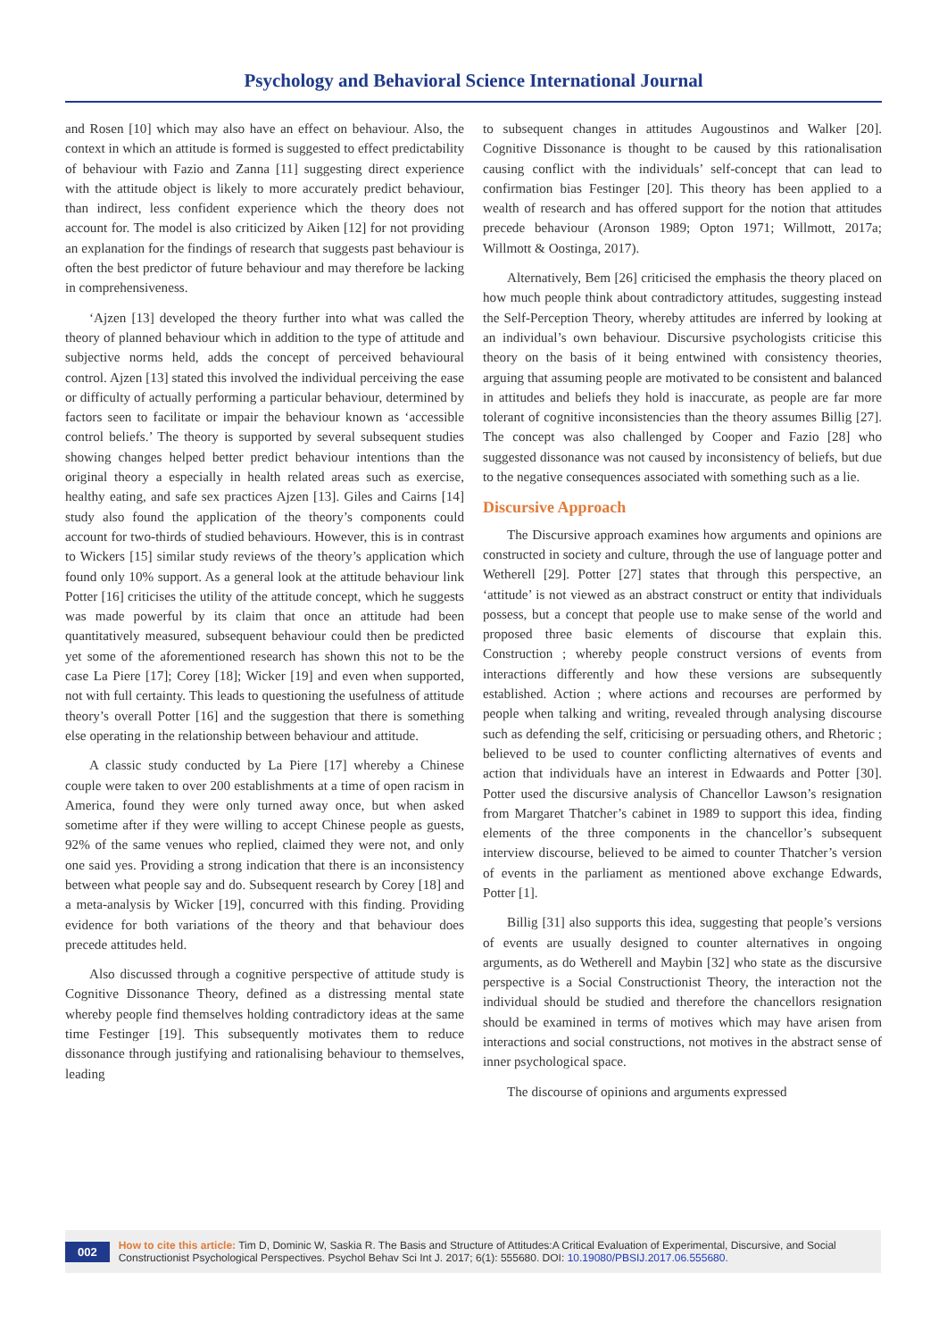Psychology and Behavioral Science International Journal
and Rosen [10] which may also have an effect on behaviour. Also, the context in which an attitude is formed is suggested to effect predictability of behaviour with Fazio and Zanna [11] suggesting direct experience with the attitude object is likely to more accurately predict behaviour, than indirect, less confident experience which the theory does not account for. The model is also criticized by Aiken [12] for not providing an explanation for the findings of research that suggests past behaviour is often the best predictor of future behaviour and may therefore be lacking in comprehensiveness.
‘Ajzen [13] developed the theory further into what was called the theory of planned behaviour which in addition to the type of attitude and subjective norms held, adds the concept of perceived behavioural control. Ajzen [13] stated this involved the individual perceiving the ease or difficulty of actually performing a particular behaviour, determined by factors seen to facilitate or impair the behaviour known as ‘accessible control beliefs.’ The theory is supported by several subsequent studies showing changes helped better predict behaviour intentions than the original theory a especially in health related areas such as exercise, healthy eating, and safe sex practices Ajzen [13]. Giles and Cairns [14] study also found the application of the theory’s components could account for two-thirds of studied behaviours. However, this is in contrast to Wickers [15] similar study reviews of the theory’s application which found only 10% support. As a general look at the attitude behaviour link Potter [16] criticises the utility of the attitude concept, which he suggests was made powerful by its claim that once an attitude had been quantitatively measured, subsequent behaviour could then be predicted yet some of the aforementioned research has shown this not to be the case La Piere [17]; Corey [18]; Wicker [19] and even when supported, not with full certainty. This leads to questioning the usefulness of attitude theory’s overall Potter [16] and the suggestion that there is something else operating in the relationship between behaviour and attitude.
A classic study conducted by La Piere [17] whereby a Chinese couple were taken to over 200 establishments at a time of open racism in America, found they were only turned away once, but when asked sometime after if they were willing to accept Chinese people as guests, 92% of the same venues who replied, claimed they were not, and only one said yes. Providing a strong indication that there is an inconsistency between what people say and do. Subsequent research by Corey [18] and a meta-analysis by Wicker [19], concurred with this finding. Providing evidence for both variations of the theory and that behaviour does precede attitudes held.
Also discussed through a cognitive perspective of attitude study is Cognitive Dissonance Theory, defined as a distressing mental state whereby people find themselves holding contradictory ideas at the same time Festinger [19]. This subsequently motivates them to reduce dissonance through justifying and rationalising behaviour to themselves, leading
to subsequent changes in attitudes Augoustinos and Walker [20]. Cognitive Dissonance is thought to be caused by this rationalisation causing conflict with the individuals’ self-concept that can lead to confirmation bias Festinger [20]. This theory has been applied to a wealth of research and has offered support for the notion that attitudes precede behaviour (Aronson 1989; Opton 1971; Willmott, 2017a; Willmott & Oostinga, 2017).
Alternatively, Bem [26] criticised the emphasis the theory placed on how much people think about contradictory attitudes, suggesting instead the Self-Perception Theory, whereby attitudes are inferred by looking at an individual’s own behaviour. Discursive psychologists criticise this theory on the basis of it being entwined with consistency theories, arguing that assuming people are motivated to be consistent and balanced in attitudes and beliefs they hold is inaccurate, as people are far more tolerant of cognitive inconsistencies than the theory assumes Billig [27]. The concept was also challenged by Cooper and Fazio [28] who suggested dissonance was not caused by inconsistency of beliefs, but due to the negative consequences associated with something such as a lie.
Discursive Approach
The Discursive approach examines how arguments and opinions are constructed in society and culture, through the use of language potter and Wetherell [29]. Potter [27] states that through this perspective, an ‘attitude’ is not viewed as an abstract construct or entity that individuals possess, but a concept that people use to make sense of the world and proposed three basic elements of discourse that explain this. Construction ; whereby people construct versions of events from interactions differently and how these versions are subsequently established. Action ; where actions and recourses are performed by people when talking and writing, revealed through analysing discourse such as defending the self, criticising or persuading others, and Rhetoric ; believed to be used to counter conflicting alternatives of events and action that individuals have an interest in Edwaards and Potter [30]. Potter used the discursive analysis of Chancellor Lawson’s resignation from Margaret Thatcher’s cabinet in 1989 to support this idea, finding elements of the three components in the chancellor’s subsequent interview discourse, believed to be aimed to counter Thatcher’s version of events in the parliament as mentioned above exchange Edwards, Potter [1].
Billig [31] also supports this idea, suggesting that people’s versions of events are usually designed to counter alternatives in ongoing arguments, as do Wetherell and Maybin [32] who state as the discursive perspective is a Social Constructionist Theory, the interaction not the individual should be studied and therefore the chancellors resignation should be examined in terms of motives which may have arisen from interactions and social constructions, not motives in the abstract sense of inner psychological space.
The discourse of opinions and arguments expressed
002
How to cite this article: Tim D, Dominic W, Saskia R. The Basis and Structure of Attitudes:A Critical Evaluation of Experimental, Discursive, and Social Constructionist Psychological Perspectives. Psychol Behav Sci Int J. 2017; 6(1): 555680. DOI: 10.19080/PBSIJ.2017.06.555680.